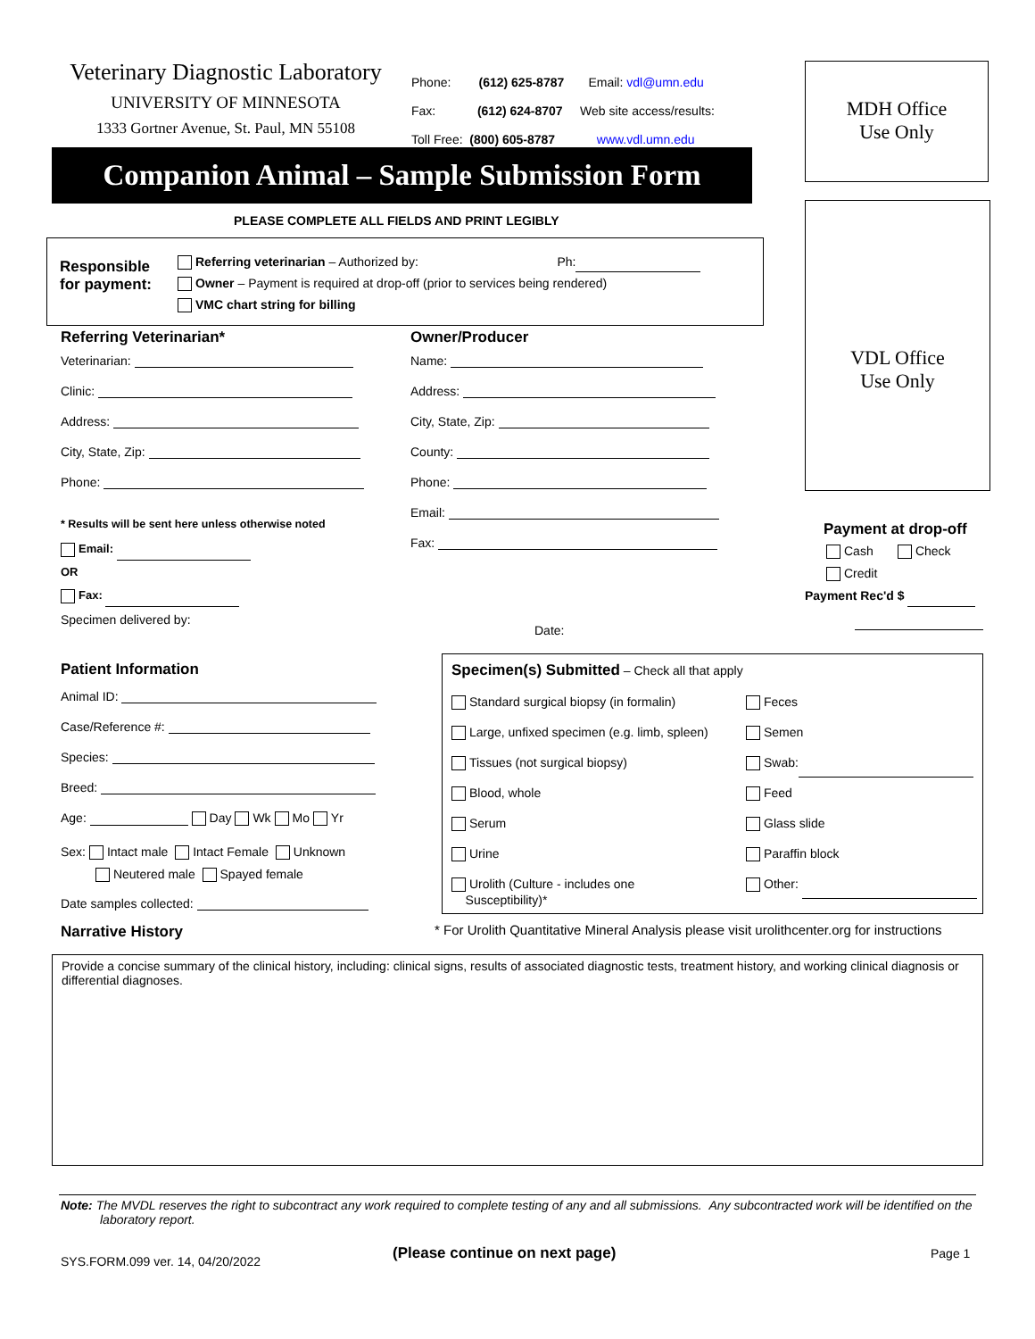Veterinary Diagnostic Laboratory
UNIVERSITY OF MINNESOTA
1333 Gortner Avenue, St. Paul, MN 55108
Phone: (612) 625-8787 Email: vdl@umn.edu
Fax: (612) 624-8707 Web site access/results:
Toll Free: (800) 605-8787 www.vdl.umn.edu
Companion Animal – Sample Submission Form
MDH Office
Use Only
VDL Office
Use Only
PLEASE COMPLETE ALL FIELDS AND PRINT LEGIBLY
Responsible
for payment:
Referring veterinarian – Authorized by: Ph:
Owner – Payment is required at drop-off (prior to services being rendered)
VMC chart string for billing
Referring Veterinarian*
Veterinarian:
Clinic:
Address:
City, State, Zip:
Phone:
* Results will be sent here unless otherwise noted
Email:
OR
Fax:
Specimen delivered by:
Owner/Producer
Name:
Address:
City, State, Zip:
County:
Phone:
Email:
Fax:
Date:
Payment at drop-off
Cash Check
Credit
Payment Rec'd $
Patient Information
Animal ID:
Case/Reference #:
Species:
Breed:
Age: Day Wk Mo Yr
Sex: Intact male Intact Female Unknown
Neutered male Spayed female
Date samples collected:
Narrative History
Specimen(s) Submitted – Check all that apply
Standard surgical biopsy (in formalin)
Large, unfixed specimen (e.g. limb, spleen)
Tissues (not surgical biopsy)
Blood, whole
Serum
Urine
Urolith (Culture - includes one
Susceptibility)*
Feces
Semen
Swab:
Feed
Glass slide
Paraffin block
Other:
* For Urolith Quantitative Mineral Analysis please visit urolithcenter.org for instructions
Provide a concise summary of the clinical history, including: clinical signs, results of associated diagnostic tests, treatment history, and working clinical diagnosis or differential diagnoses.
Note: The MVDL reserves the right to subcontract any work required to complete testing of any and all submissions. Any subcontracted work will be identified on the laboratory report.
SYS.FORM.099 ver. 14, 04/20/2022
(Please continue on next page) Page 1